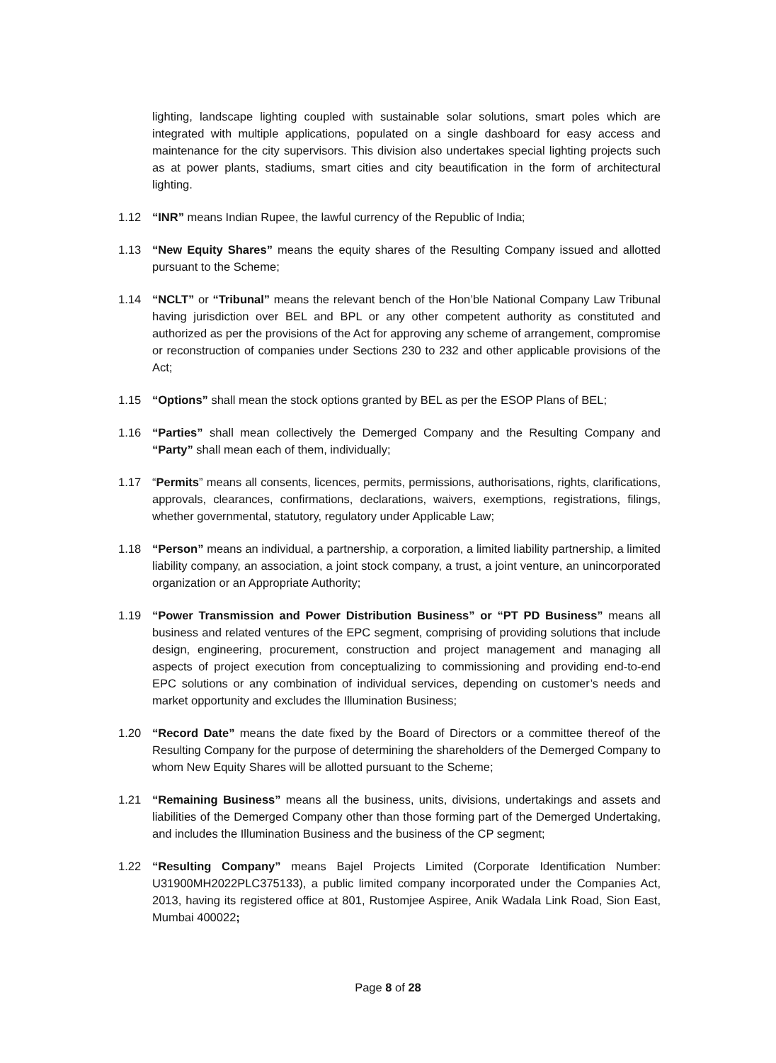lighting, landscape lighting coupled with sustainable solar solutions, smart poles which are integrated with multiple applications, populated on a single dashboard for easy access and maintenance for the city supervisors. This division also undertakes special lighting projects such as at power plants, stadiums, smart cities and city beautification in the form of architectural lighting.
1.12 “INR” means Indian Rupee, the lawful currency of the Republic of India;
1.13 “New Equity Shares” means the equity shares of the Resulting Company issued and allotted pursuant to the Scheme;
1.14 “NCLT” or “Tribunal” means the relevant bench of the Hon’ble National Company Law Tribunal having jurisdiction over BEL and BPL or any other competent authority as constituted and authorized as per the provisions of the Act for approving any scheme of arrangement, compromise or reconstruction of companies under Sections 230 to 232 and other applicable provisions of the Act;
1.15 “Options” shall mean the stock options granted by BEL as per the ESOP Plans of BEL;
1.16 “Parties” shall mean collectively the Demerged Company and the Resulting Company and “Party” shall mean each of them, individually;
1.17 “Permits” means all consents, licences, permits, permissions, authorisations, rights, clarifications, approvals, clearances, confirmations, declarations, waivers, exemptions, registrations, filings, whether governmental, statutory, regulatory under Applicable Law;
1.18 “Person” means an individual, a partnership, a corporation, a limited liability partnership, a limited liability company, an association, a joint stock company, a trust, a joint venture, an unincorporated organization or an Appropriate Authority;
1.19 “Power Transmission and Power Distribution Business” or “PT PD Business” means all business and related ventures of the EPC segment, comprising of providing solutions that include design, engineering, procurement, construction and project management and managing all aspects of project execution from conceptualizing to commissioning and providing end-to-end EPC solutions or any combination of individual services, depending on customer’s needs and market opportunity and excludes the Illumination Business;
1.20 “Record Date” means the date fixed by the Board of Directors or a committee thereof of the Resulting Company for the purpose of determining the shareholders of the Demerged Company to whom New Equity Shares will be allotted pursuant to the Scheme;
1.21 “Remaining Business” means all the business, units, divisions, undertakings and assets and liabilities of the Demerged Company other than those forming part of the Demerged Undertaking, and includes the Illumination Business and the business of the CP segment;
1.22 “Resulting Company” means Bajel Projects Limited (Corporate Identification Number: U31900MH2022PLC375133), a public limited company incorporated under the Companies Act, 2013, having its registered office at 801, Rustomjee Aspiree, Anik Wadala Link Road, Sion East, Mumbai 400022;
Page 8 of 28